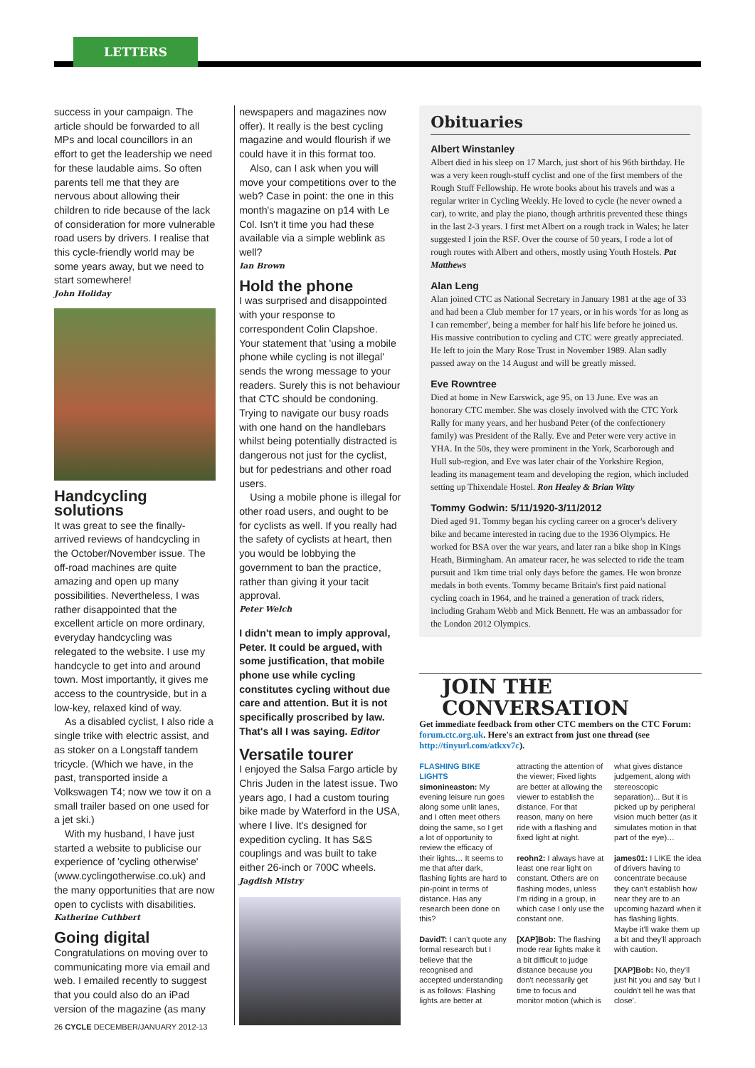LETTERS
success in your campaign. The article should be forwarded to all MPs and local councillors in an effort to get the leadership we need for these laudable aims. So often parents tell me that they are nervous about allowing their children to ride because of the lack of consideration for more vulnerable road users by drivers. I realise that this cycle-friendly world may be some years away, but we need to start somewhere!
John Holiday
Handcycling solutions
It was great to see the finally-arrived reviews of handcycling in the October/November issue. The off-road machines are quite amazing and open up many possibilities. Nevertheless, I was rather disappointed that the excellent article on more ordinary, everyday handcycling was relegated to the website. I use my handcycle to get into and around town. Most importantly, it gives me access to the countryside, but in a low-key, relaxed kind of way.
As a disabled cyclist, I also ride a single trike with electric assist, and as stoker on a Longstaff tandem tricycle. (Which we have, in the past, transported inside a Volkswagen T4; now we tow it on a small trailer based on one used for a jet ski.)
With my husband, I have just started a website to publicise our experience of 'cycling otherwise' (www.cyclingotherwise.co.uk) and the many opportunities that are now open to cyclists with disabilities.
Katherine Cuthbert
Going digital
Congratulations on moving over to communicating more via email and web. I emailed recently to suggest that you could also do an iPad version of the magazine (as many
newspapers and magazines now offer). It really is the best cycling magazine and would flourish if we could have it in this format too.
Also, can I ask when you will move your competitions over to the web? Case in point: the one in this month's magazine on p14 with Le Col. Isn't it time you had these available via a simple weblink as well?
Ian Brown
Hold the phone
I was surprised and disappointed with your response to correspondent Colin Clapshoe. Your statement that 'using a mobile phone while cycling is not illegal' sends the wrong message to your readers. Surely this is not behaviour that CTC should be condoning. Trying to navigate our busy roads with one hand on the handlebars whilst being potentially distracted is dangerous not just for the cyclist, but for pedestrians and other road users.
Using a mobile phone is illegal for other road users, and ought to be for cyclists as well. If you really had the safety of cyclists at heart, then you would be lobbying the government to ban the practice, rather than giving it your tacit approval.
Peter Welch
I didn't mean to imply approval, Peter. It could be argued, with some justification, that mobile phone use while cycling constitutes cycling without due care and attention. But it is not specifically proscribed by law. That's all I was saying. Editor
Versatile tourer
I enjoyed the Salsa Fargo article by Chris Juden in the latest issue. Two years ago, I had a custom touring bike made by Waterford in the USA, where I live. It's designed for expedition cycling. It has S&S couplings and was built to take either 26-inch or 700C wheels.
Jagdish Mistry
Obituaries
Albert Winstanley
Albert died in his sleep on 17 March, just short of his 96th birthday. He was a very keen rough-stuff cyclist and one of the first members of the Rough Stuff Fellowship. He wrote books about his travels and was a regular writer in Cycling Weekly. He loved to cycle (he never owned a car), to write, and play the piano, though arthritis prevented these things in the last 2-3 years. I first met Albert on a rough track in Wales; he later suggested I join the RSF. Over the course of 50 years, I rode a lot of rough routes with Albert and others, mostly using Youth Hostels. Pat Matthews
Alan Leng
Alan joined CTC as National Secretary in January 1981 at the age of 33 and had been a Club member for 17 years, or in his words 'for as long as I can remember', being a member for half his life before he joined us. His massive contribution to cycling and CTC were greatly appreciated. He left to join the Mary Rose Trust in November 1989. Alan sadly passed away on the 14 August and will be greatly missed.
Eve Rowntree
Died at home in New Earswick, age 95, on 13 June. Eve was an honorary CTC member. She was closely involved with the CTC York Rally for many years, and her husband Peter (of the confectionery family) was President of the Rally. Eve and Peter were very active in YHA. In the 50s, they were prominent in the York, Scarborough and Hull sub-region, and Eve was later chair of the Yorkshire Region, leading its management team and developing the region, which included setting up Thixendale Hostel. Ron Healey & Brian Witty
Tommy Godwin: 5/11/1920-3/11/2012
Died aged 91. Tommy began his cycling career on a grocer's delivery bike and became interested in racing due to the 1936 Olympics. He worked for BSA over the war years, and later ran a bike shop in Kings Heath, Birmingham. An amateur racer, he was selected to ride the team pursuit and 1km time trial only days before the games. He won bronze medals in both events. Tommy became Britain's first paid national cycling coach in 1964, and he trained a generation of track riders, including Graham Webb and Mick Bennett. He was an ambassador for the London 2012 Olympics.
JOIN THE
CONVERSATION
Get immediate feedback from other CTC members on the CTC Forum: forum.ctc.org.uk. Here's an extract from just one thread (see http://tinyurl.com/atkxv7c).
FLASHING BIKE LIGHTS
simonineaston: My evening leisure run goes along some unlit lanes, and I often meet others doing the same, so I get a lot of opportunity to review the efficacy of their lights… It seems to me that after dark, flashing lights are hard to pin-point in terms of distance. Has any research been done on this?
DavidT: I can't quote any formal research but I believe that the recognised and accepted understanding is as follows: Flashing lights are better at attracting the attention of the viewer; Fixed lights are better at allowing the viewer to establish the distance. For that reason, many on here ride with a flashing and fixed light at night.
reohn2: I always have at least one rear light on constant. Others are on flashing modes, unless I'm riding in a group, in which case I only use the constant one.
[XAP]Bob: The flashing mode rear lights make it a bit difficult to judge distance because you don't necessarily get time to focus and monitor motion (which is what gives distance judgement, along with stereoscopic separation)... But it is picked up by peripheral vision much better (as it simulates motion in that part of the eye)…
james01: I LIKE the idea of drivers having to concentrate because they can't establish how near they are to an upcoming hazard when it has flashing lights. Maybe it'll wake them up a bit and they'll approach with caution.
[XAP]Bob: No, they'll just hit you and say 'but I couldn't tell he was that close'.
26 CYCLE DECEMBER/JANUARY 2012-13